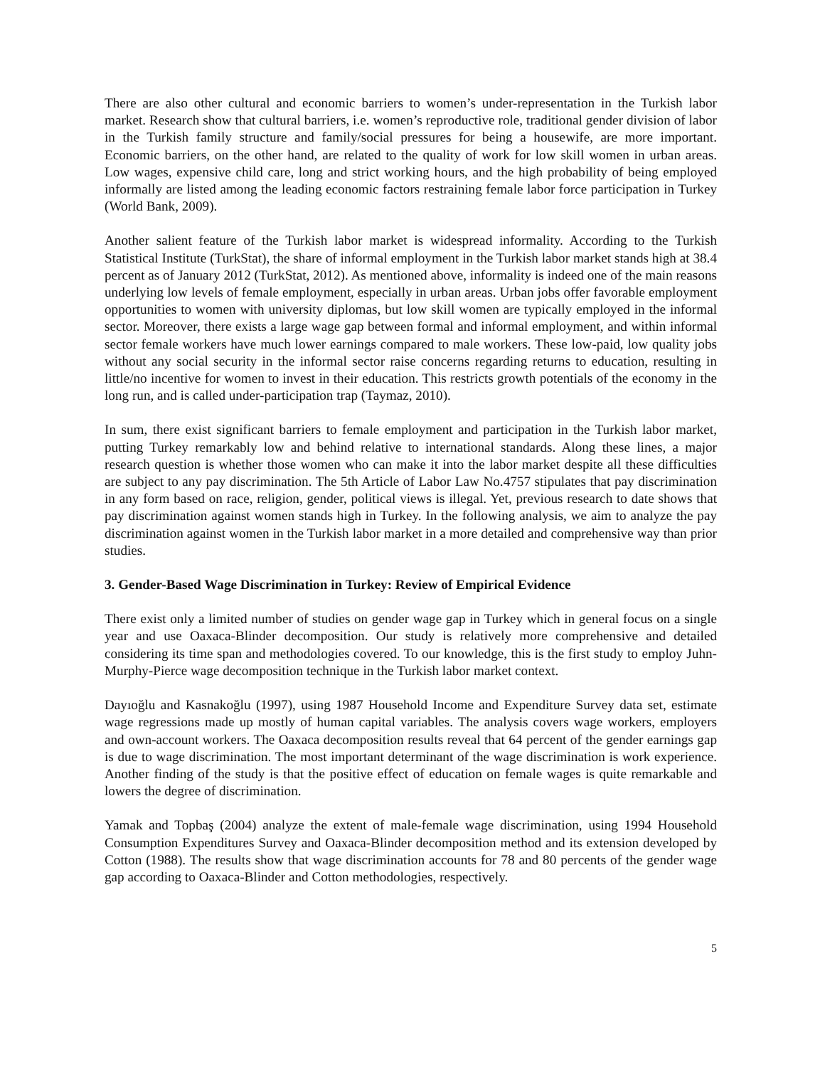There are also other cultural and economic barriers to women’s under-representation in the Turkish labor market. Research show that cultural barriers, i.e. women’s reproductive role, traditional gender division of labor in the Turkish family structure and family/social pressures for being a housewife, are more important. Economic barriers, on the other hand, are related to the quality of work for low skill women in urban areas. Low wages, expensive child care, long and strict working hours, and the high probability of being employed informally are listed among the leading economic factors restraining female labor force participation in Turkey (World Bank, 2009).
Another salient feature of the Turkish labor market is widespread informality. According to the Turkish Statistical Institute (TurkStat), the share of informal employment in the Turkish labor market stands high at 38.4 percent as of January 2012 (TurkStat, 2012). As mentioned above, informality is indeed one of the main reasons underlying low levels of female employment, especially in urban areas. Urban jobs offer favorable employment opportunities to women with university diplomas, but low skill women are typically employed in the informal sector. Moreover, there exists a large wage gap between formal and informal employment, and within informal sector female workers have much lower earnings compared to male workers. These low-paid, low quality jobs without any social security in the informal sector raise concerns regarding returns to education, resulting in little/no incentive for women to invest in their education. This restricts growth potentials of the economy in the long run, and is called under-participation trap (Taymaz, 2010).
In sum, there exist significant barriers to female employment and participation in the Turkish labor market, putting Turkey remarkably low and behind relative to international standards. Along these lines, a major research question is whether those women who can make it into the labor market despite all these difficulties are subject to any pay discrimination. The 5th Article of Labor Law No.4757 stipulates that pay discrimination in any form based on race, religion, gender, political views is illegal. Yet, previous research to date shows that pay discrimination against women stands high in Turkey. In the following analysis, we aim to analyze the pay discrimination against women in the Turkish labor market in a more detailed and comprehensive way than prior studies.
3. Gender-Based Wage Discrimination in Turkey: Review of Empirical Evidence
There exist only a limited number of studies on gender wage gap in Turkey which in general focus on a single year and use Oaxaca-Blinder decomposition. Our study is relatively more comprehensive and detailed considering its time span and methodologies covered. To our knowledge, this is the first study to employ Juhn-Murphy-Pierce wage decomposition technique in the Turkish labor market context.
Dayıoğlu and Kasnakoğlu (1997), using 1987 Household Income and Expenditure Survey data set, estimate wage regressions made up mostly of human capital variables. The analysis covers wage workers, employers and own-account workers. The Oaxaca decomposition results reveal that 64 percent of the gender earnings gap is due to wage discrimination. The most important determinant of the wage discrimination is work experience. Another finding of the study is that the positive effect of education on female wages is quite remarkable and lowers the degree of discrimination.
Yamak and Topbaş (2004) analyze the extent of male-female wage discrimination, using 1994 Household Consumption Expenditures Survey and Oaxaca-Blinder decomposition method and its extension developed by Cotton (1988). The results show that wage discrimination accounts for 78 and 80 percents of the gender wage gap according to Oaxaca-Blinder and Cotton methodologies, respectively.
5